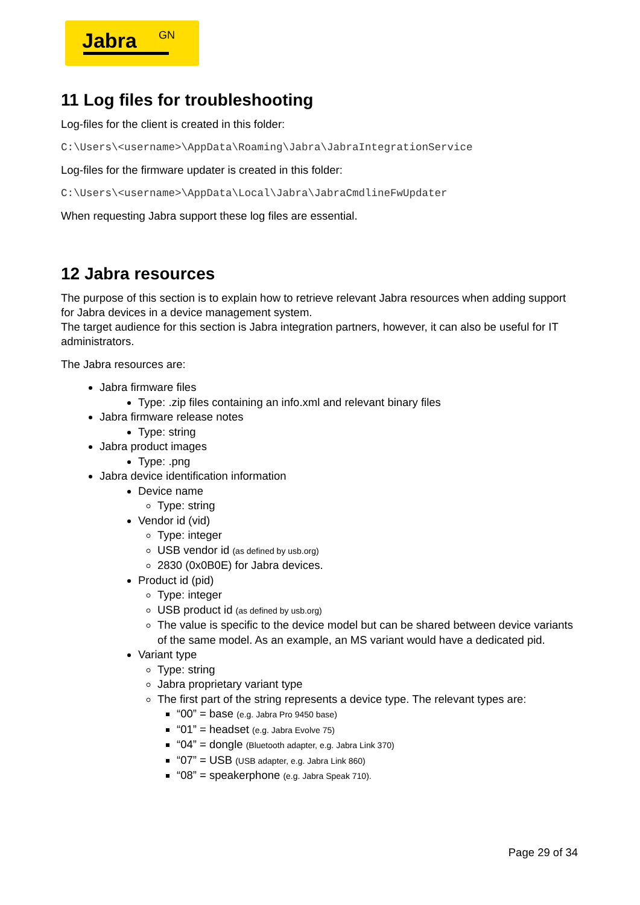Jabra GN
11 Log files for troubleshooting
Log-files for the client is created in this folder:
C:\Users\<username>\AppData\Roaming\Jabra\JabraIntegrationService
Log-files for the firmware updater is created in this folder:
C:\Users\<username>\AppData\Local\Jabra\JabraCmdlineFwUpdater
When requesting Jabra support these log files are essential.
12 Jabra resources
The purpose of this section is to explain how to retrieve relevant Jabra resources when adding support for Jabra devices in a device management system.
The target audience for this section is Jabra integration partners, however, it can also be useful for IT administrators.
The Jabra resources are:
Jabra firmware files
Type: .zip files containing an info.xml and relevant binary files
Jabra firmware release notes
Type: string
Jabra product images
Type: .png
Jabra device identification information
Device name
Type: string
Vendor id (vid)
Type: integer
USB vendor id (as defined by usb.org)
2830 (0x0B0E) for Jabra devices.
Product id (pid)
Type: integer
USB product id (as defined by usb.org)
The value is specific to the device model but can be shared between device variants of the same model. As an example, an MS variant would have a dedicated pid.
Variant type
Type: string
Jabra proprietary variant type
The first part of the string represents a device type. The relevant types are:
“00” = base (e.g. Jabra Pro 9450 base)
“01” = headset (e.g. Jabra Evolve 75)
“04” = dongle (Bluetooth adapter, e.g. Jabra Link 370)
“07” = USB (USB adapter, e.g. Jabra Link 860)
“08” = speakerphone (e.g. Jabra Speak 710).
Page 29 of 34